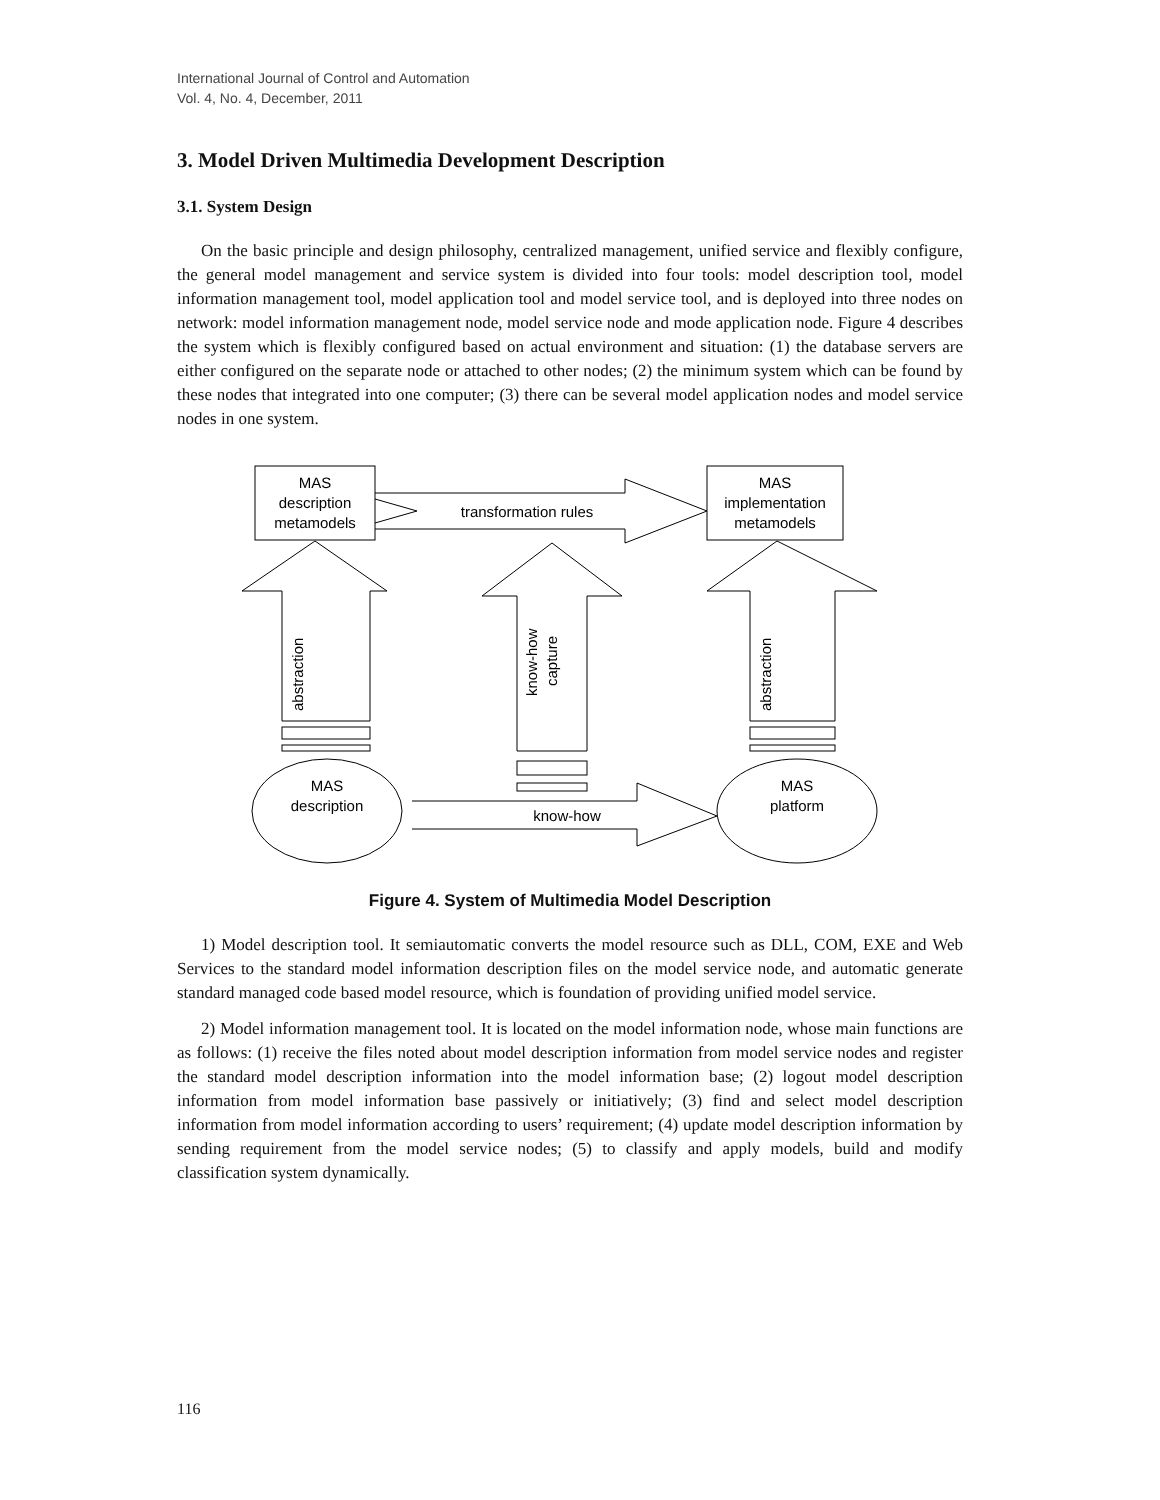International Journal of Control and Automation
Vol. 4, No. 4, December, 2011
3. Model Driven Multimedia Development Description
3.1. System Design
On the basic principle and design philosophy, centralized management, unified service and flexibly configure, the general model management and service system is divided into four tools: model description tool, model information management tool, model application tool and model service tool, and is deployed into three nodes on network: model information management node, model service node and mode application node. Figure 4 describes the system which is flexibly configured based on actual environment and situation: (1) the database servers are either configured on the separate node or attached to other nodes; (2) the minimum system which can be found by these nodes that integrated into one computer; (3) there can be several model application nodes and model service nodes in one system.
MAS
description
metamodels
MAS
implementation
metamodels
transformation rules
abstraction
abstraction
know-how
capture
MAS
description
MAS
platform
know-how
Figure 4. System of Multimedia Model Description
1) Model description tool. It semiautomatic converts the model resource such as DLL, COM, EXE and Web Services to the standard model information description files on the model service node, and automatic generate standard managed code based model resource, which is foundation of providing unified model service.
2) Model information management tool. It is located on the model information node, whose main functions are as follows: (1) receive the files noted about model description information from model service nodes and register the standard model description information into the model information base; (2) logout model description information from model information base passively or initiatively; (3) find and select model description information from model information according to users’ requirement; (4) update model description information by sending requirement from the model service nodes; (5) to classify and apply models, build and modify classification system dynamically.
116